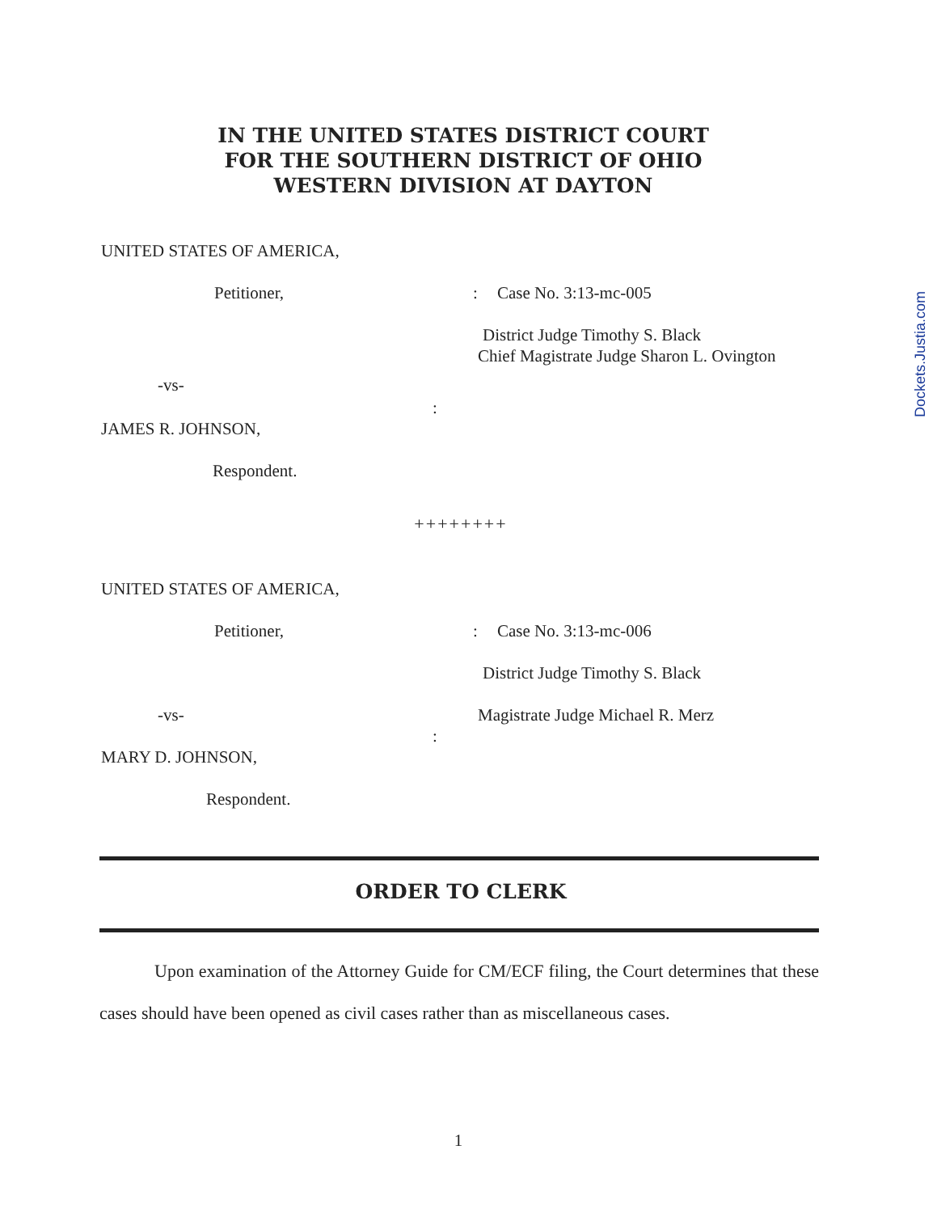IN THE UNITED STATES DISTRICT COURT
FOR THE SOUTHERN DISTRICT OF OHIO
WESTERN DIVISION AT DAYTON
UNITED STATES OF AMERICA,
Petitioner, : Case No. 3:13-mc-005
District Judge Timothy S. Black
Chief Magistrate Judge Sharon L. Ovington
-vs-
:
JAMES R. JOHNSON,
Respondent.
++++++++
UNITED STATES OF AMERICA,
Petitioner, : Case No. 3:13-mc-006
District Judge Timothy S. Black
-vs- Magistrate Judge Michael R. Merz
:
MARY D. JOHNSON,
Respondent.
ORDER TO CLERK
Upon examination of the Attorney Guide for CM/ECF filing, the Court determines that these cases should have been opened as civil cases rather than as miscellaneous cases.
1
Dockets.Justia.com